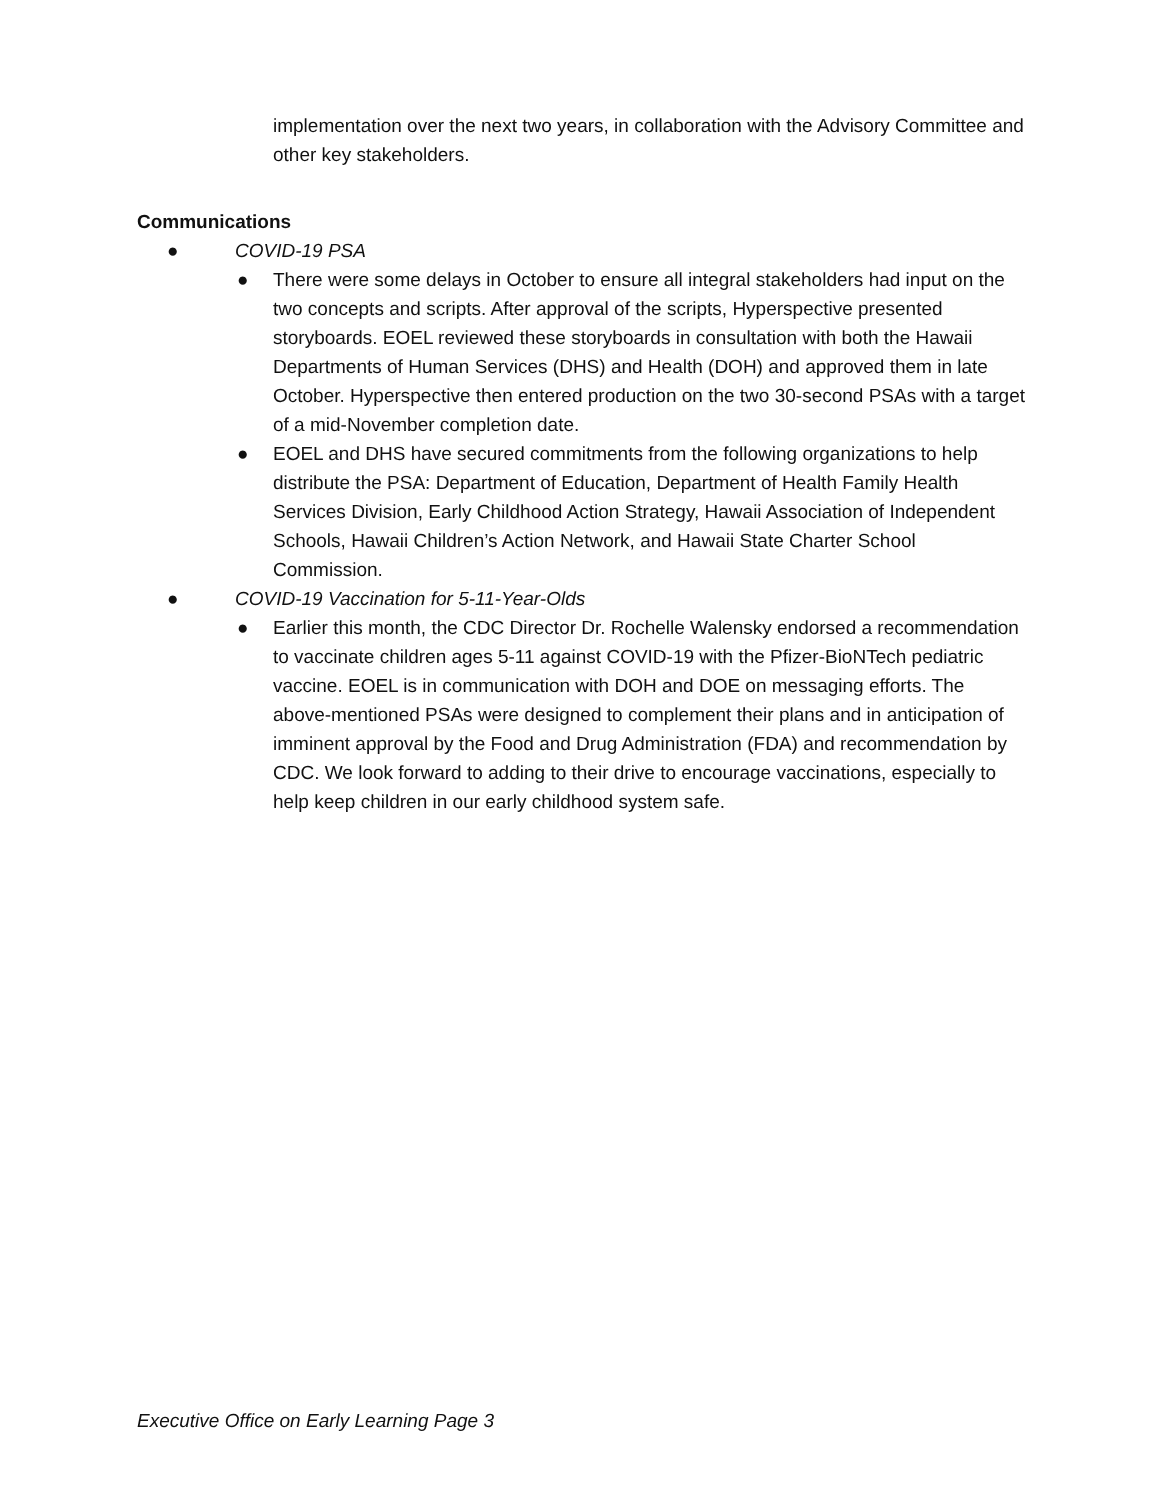implementation over the next two years, in collaboration with the Advisory Committee and other key stakeholders.
Communications
● COVID-19 PSA
● There were some delays in October to ensure all integral stakeholders had input on the two concepts and scripts. After approval of the scripts, Hyperspective presented storyboards. EOEL reviewed these storyboards in consultation with both the Hawaii Departments of Human Services (DHS) and Health (DOH) and approved them in late October. Hyperspective then entered production on the two 30-second PSAs with a target of a mid-November completion date.
● EOEL and DHS have secured commitments from the following organizations to help distribute the PSA: Department of Education, Department of Health Family Health Services Division, Early Childhood Action Strategy, Hawaii Association of Independent Schools, Hawaii Children’s Action Network, and Hawaii State Charter School Commission.
● COVID-19 Vaccination for 5-11-Year-Olds
● Earlier this month, the CDC Director Dr. Rochelle Walensky endorsed a recommendation to vaccinate children ages 5-11 against COVID-19 with the Pfizer-BioNTech pediatric vaccine. EOEL is in communication with DOH and DOE on messaging efforts. The above-mentioned PSAs were designed to complement their plans and in anticipation of imminent approval by the Food and Drug Administration (FDA) and recommendation by CDC. We look forward to adding to their drive to encourage vaccinations, especially to help keep children in our early childhood system safe.
Executive Office on Early Learning Page 3